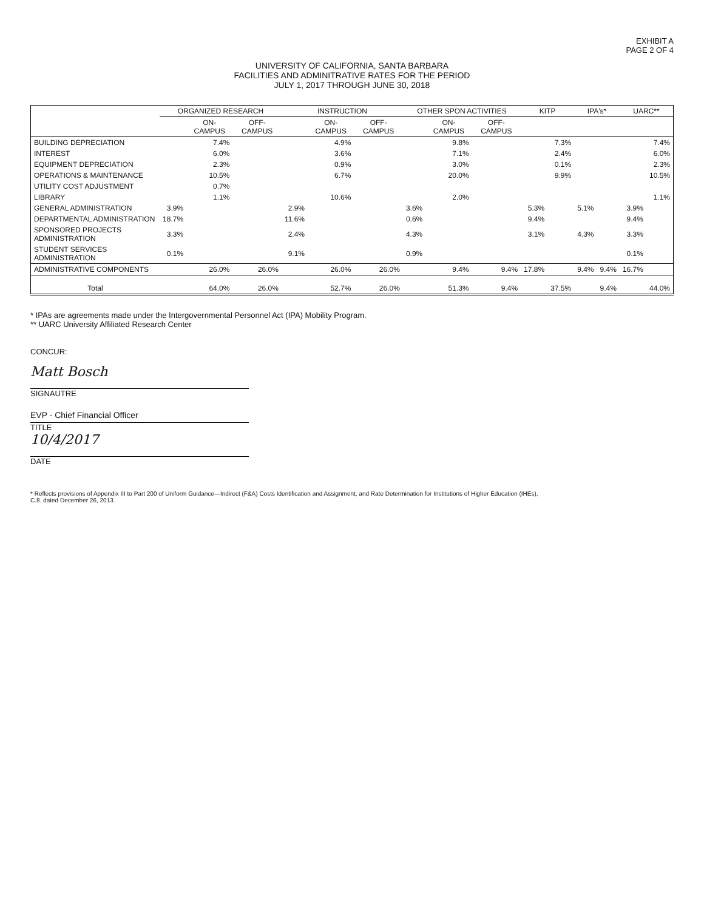EXHIBIT A
PAGE 2 OF 4
UNIVERSITY OF CALIFORNIA, SANTA BARBARA
FACILITIES AND ADMINITRATIVE RATES FOR THE PERIOD
JULY 1, 2017 THROUGH JUNE 30, 2018
| | ORGANIZED RESEARCH | | | INSTRUCTION | | | OTHER SPON ACTIVITIES | | | KITP | | IPA's* | | UARC** | |
| --- | --- | --- | --- | --- | --- | --- | --- | --- | --- | --- | --- | --- | --- | --- | --- |
| | | ON-CAMPUS | OFF-CAMPUS | | ON-CAMPUS | OFF-CAMPUS | | ON-CAMPUS | OFF-CAMPUS | | | | | | |
| BUILDING DEPRECIATION | | 7.4% | | | 4.9% | | | 9.8% | | | 7.3% | | | | 7.4% |
| INTEREST | | 6.0% | | | 3.6% | | | 7.1% | | | 2.4% | | | | 6.0% |
| EQUIPMENT DEPRECIATION | | 2.3% | | | 0.9% | | | 3.0% | | | 0.1% | | | | 2.3% |
| OPERATIONS & MAINTENANCE | | 10.5% | | | 6.7% | | | 20.0% | | | 9.9% | | | | 10.5% |
| UTILITY COST ADJUSTMENT | | 0.7% | | | | | | | | | | | | | |
| LIBRARY | | 1.1% | | | 10.6% | | | 2.0% | | | | | | | 1.1% |
| GENERAL ADMINISTRATION | 3.9% | | | 2.9% | | | 3.6% | | | 5.3% | | 5.1% | | 3.9% | |
| DEPARTMENTAL ADMINISTRATION | 18.7% | | | 11.6% | | | 0.6% | | | 9.4% | | | | 9.4% | |
| SPONSORED PROJECTS ADMINISTRATION | 3.3% | | | 2.4% | | | 4.3% | | | 3.1% | | 4.3% | | 3.3% | |
| STUDENT SERVICES ADMINISTRATION | 0.1% | | | 9.1% | | | 0.9% | | | | | | | 0.1% | |
| ADMINISTRATIVE COMPONENTS | | 26.0% | 26.0% | | 26.0% | 26.0% | | 9.4% | 9.4% | 17.8% | | 9.4% | 9.4% | 16.7% | |
| Total | | 64.0% | 26.0% | | 52.7% | 26.0% | | 51.3% | 9.4% | | 37.5% | | 9.4% | | 44.0% |
* IPAs are agreements made under the Intergovernmental Personnel Act (IPA) Mobility Program.
** UARC University Affiliated Research Center
CONCUR:
Matt Bosch
SIGNAUTRE
EVP - Chief Financial Officer
TITLE
10/4/2017
DATE
* Reflects provisions of Appendix III to Part 200 of Uniform Guidance—Indirect (F&A) Costs Identification and Assignment, and Rate Determination for Institutions of Higher Education (IHEs),
C.8. dated December 26, 2013.